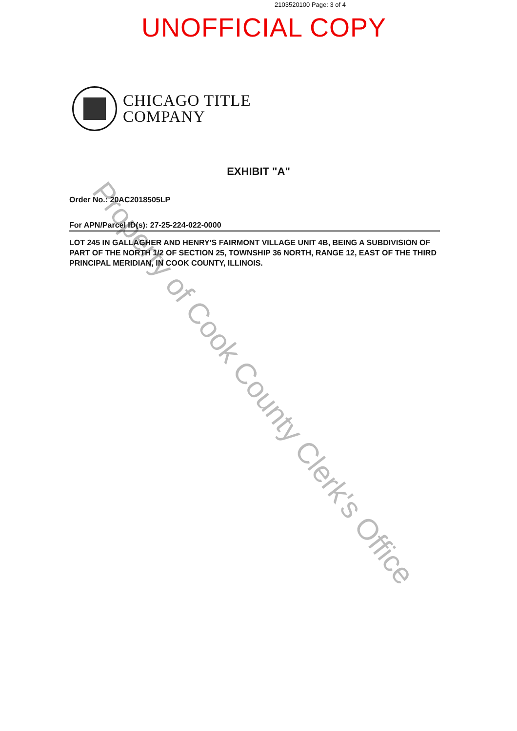Property of Cook County Clerk's Office
2103520100 Page: 3 of 4
UNOFFICIAL COPY
CHICAGO TITLE
COMPANY
EXHIBIT "A"
Order No.: 20AC2018505LP
For APN/Parcel ID(s): 27-25-224-022-0000
LOT 245 IN GALLAGHER AND HENRY'S FAIRMONT VILLAGE UNIT 4B, BEING A SUBDIVISION OF PART OF THE NORTH 1/2 OF SECTION 25, TOWNSHIP 36 NORTH, RANGE 12, EAST OF THE THIRD PRINCIPAL MERIDIAN, IN COOK COUNTY, ILLINOIS.